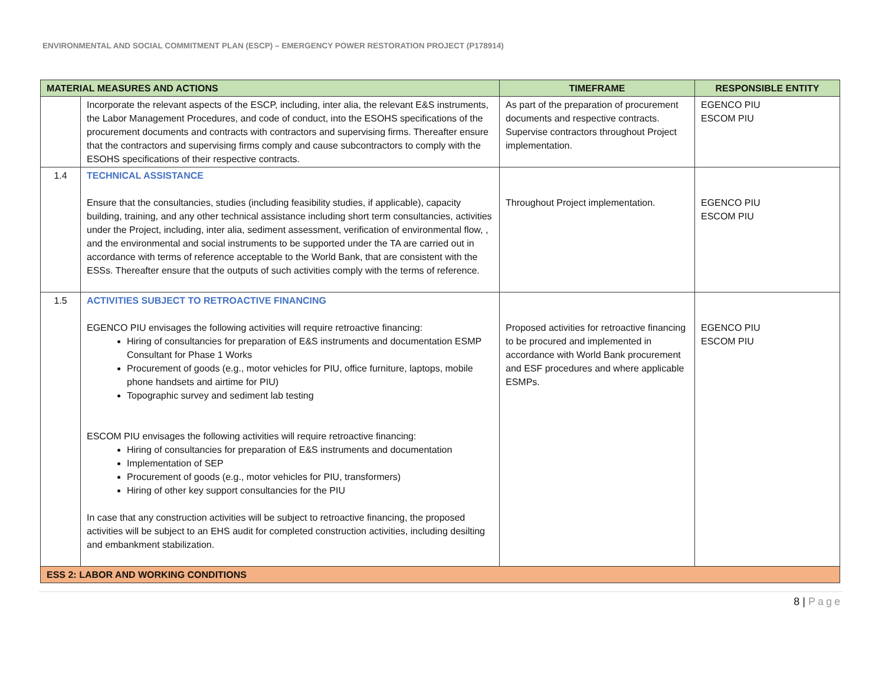ENVIRONMENTAL AND SOCIAL COMMITMENT PLAN (ESCP) – EMERGENCY POWER RESTORATION PROJECT (P178914)
| MATERIAL MEASURES AND ACTIONS | | TIMEFRAME | RESPONSIBLE ENTITY |
| --- | --- | --- | --- |
| | Incorporate the relevant aspects of the ESCP, including, inter alia, the relevant E&S instruments, the Labor Management Procedures, and code of conduct, into the ESOHS specifications of the procurement documents and contracts with contractors and supervising firms. Thereafter ensure that the contractors and supervising firms comply and cause subcontractors to comply with the ESOHS specifications of their respective contracts. | As part of the preparation of procurement documents and respective contracts. Supervise contractors throughout Project implementation. | EGENCO PIU ESCOM PIU |
| 1.4 | TECHNICAL ASSISTANCE Ensure that the consultancies, studies (including feasibility studies, if applicable), capacity building, training, and any other technical assistance including short term consultancies, activities under the Project, including, inter alia, sediment assessment, verification of environmental flow, , and the environmental and social instruments to be supported under the TA are carried out in accordance with terms of reference acceptable to the World Bank, that are consistent with the ESSs. Thereafter ensure that the outputs of such activities comply with the terms of reference. | Throughout Project implementation. | EGENCO PIU ESCOM PIU |
| 1.5 | ACTIVITIES SUBJECT TO RETROACTIVE FINANCING EGENCO PIU envisages the following activities will require retroactive financing: Hiring of consultancies for preparation of E&S instruments and documentation ESMP Consultant for Phase 1 Works Procurement of goods (e.g., motor vehicles for PIU, office furniture, laptops, mobile phone handsets and airtime for PIU) Topographic survey and sediment lab testing ESCOM PIU envisages the following activities will require retroactive financing: Hiring of consultancies for preparation of E&S instruments and documentation Implementation of SEP Procurement of goods (e.g., motor vehicles for PIU, transformers) Hiring of other key support consultancies for the PIU In case that any construction activities will be subject to retroactive financing, the proposed activities will be subject to an EHS audit for completed construction activities, including desilting and embankment stabilization. | Proposed activities for retroactive financing to be procured and implemented in accordance with World Bank procurement and ESF procedures and where applicable ESMPs. | EGENCO PIU ESCOM PIU |
| ESS 2: LABOR AND WORKING CONDITIONS | | | |
8 | Page